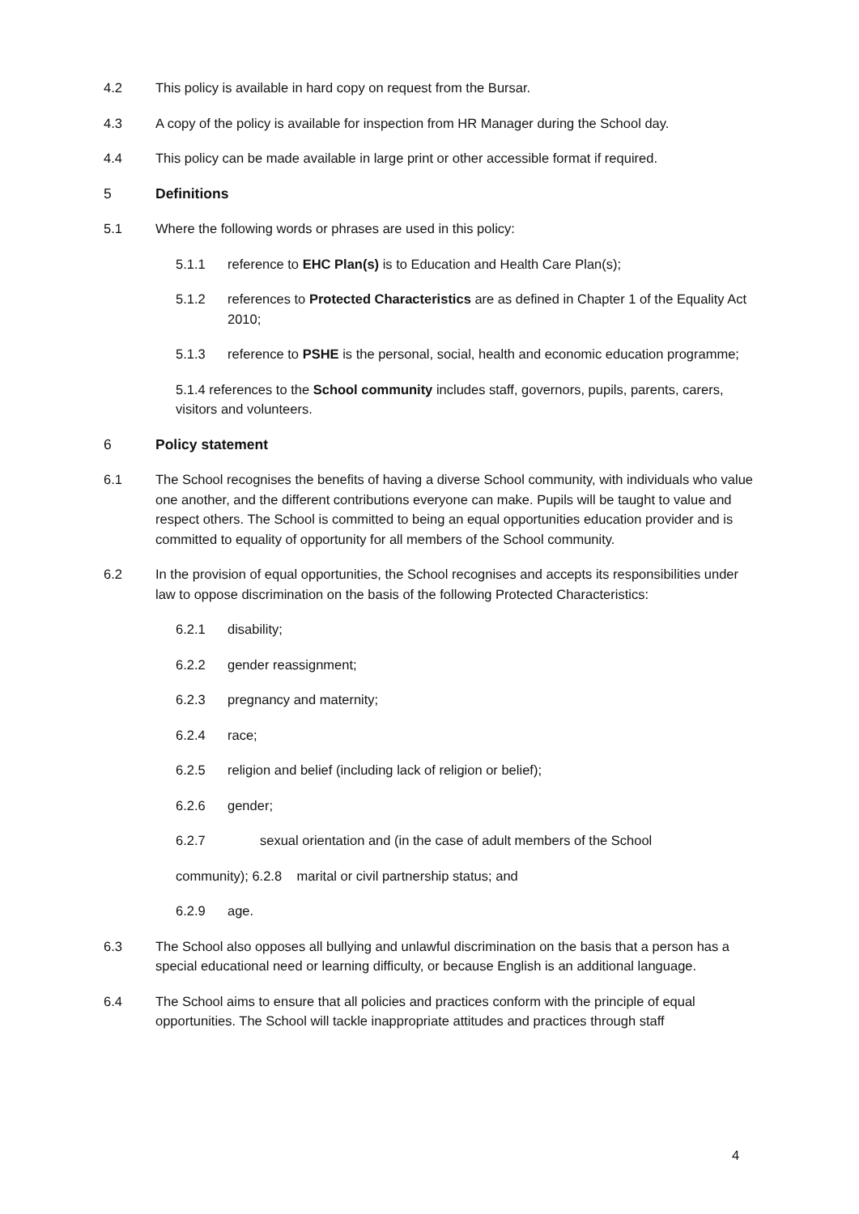4.2 This policy is available in hard copy on request from the Bursar.
4.3 A copy of the policy is available for inspection from HR Manager during the School day.
4.4 This policy can be made available in large print or other accessible format if required.
5 Definitions
5.1 Where the following words or phrases are used in this policy:
5.1.1 reference to EHC Plan(s) is to Education and Health Care Plan(s);
5.1.2 references to Protected Characteristics are as defined in Chapter 1 of the Equality Act 2010;
5.1.3 reference to PSHE is the personal, social, health and economic education programme;
5.1.4 references to the School community includes staff, governors, pupils, parents, carers, visitors and volunteers.
6 Policy statement
6.1 The School recognises the benefits of having a diverse School community, with individuals who value one another, and the different contributions everyone can make. Pupils will be taught to value and respect others. The School is committed to being an equal opportunities education provider and is committed to equality of opportunity for all members of the School community.
6.2 In the provision of equal opportunities, the School recognises and accepts its responsibilities under law to oppose discrimination on the basis of the following Protected Characteristics:
6.2.1 disability;
6.2.2 gender reassignment;
6.2.3 pregnancy and maternity;
6.2.4 race;
6.2.5 religion and belief (including lack of religion or belief);
6.2.6 gender;
6.2.7 sexual orientation and (in the case of adult members of the School
community); 6.2.8 marital or civil partnership status; and
6.2.9 age.
6.3 The School also opposes all bullying and unlawful discrimination on the basis that a person has a special educational need or learning difficulty, or because English is an additional language.
6.4 The School aims to ensure that all policies and practices conform with the principle of equal opportunities. The School will tackle inappropriate attitudes and practices through staff
4